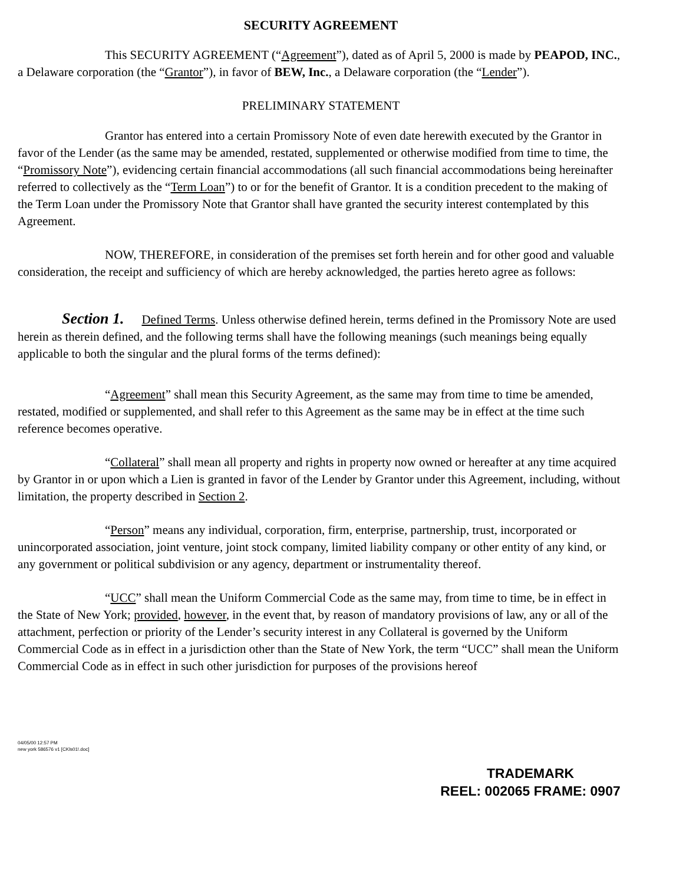SECURITY AGREEMENT
This SECURITY AGREEMENT (“Agreement”), dated as of April 5, 2000 is made by PEAPOD, INC., a Delaware corporation (the “Grantor”), in favor of BEW, Inc., a Delaware corporation (the “Lender”).
PRELIMINARY STATEMENT
Grantor has entered into a certain Promissory Note of even date herewith executed by the Grantor in favor of the Lender (as the same may be amended, restated, supplemented or otherwise modified from time to time, the “Promissory Note”), evidencing certain financial accommodations (all such financial accommodations being hereinafter referred to collectively as the “Term Loan”) to or for the benefit of Grantor. It is a condition precedent to the making of the Term Loan under the Promissory Note that Grantor shall have granted the security interest contemplated by this Agreement.
NOW, THEREFORE, in consideration of the premises set forth herein and for other good and valuable consideration, the receipt and sufficiency of which are hereby acknowledged, the parties hereto agree as follows:
Section 1. Defined Terms. Unless otherwise defined herein, terms defined in the Promissory Note are used herein as therein defined, and the following terms shall have the following meanings (such meanings being equally applicable to both the singular and the plural forms of the terms defined):
“Agreement” shall mean this Security Agreement, as the same may from time to time be amended, restated, modified or supplemented, and shall refer to this Agreement as the same may be in effect at the time such reference becomes operative.
“Collateral” shall mean all property and rights in property now owned or hereafter at any time acquired by Grantor in or upon which a Lien is granted in favor of the Lender by Grantor under this Agreement, including, without limitation, the property described in Section 2.
“Person” means any individual, corporation, firm, enterprise, partnership, trust, incorporated or unincorporated association, joint venture, joint stock company, limited liability company or other entity of any kind, or any government or political subdivision or any agency, department or instrumentality thereof.
“UCC” shall mean the Uniform Commercial Code as the same may, from time to time, be in effect in the State of New York; provided, however, in the event that, by reason of mandatory provisions of law, any or all of the attachment, perfection or priority of the Lender’s security interest in any Collateral is governed by the Uniform Commercial Code as in effect in a jurisdiction other than the State of New York, the term “UCC” shall mean the Uniform Commercial Code as in effect in such other jurisdiction for purposes of the provisions hereof
04/05/00 12:57 PM
new york 586576 v1 [CKls01!.doc]
TRADEMARK
REEL: 002065 FRAME: 0907